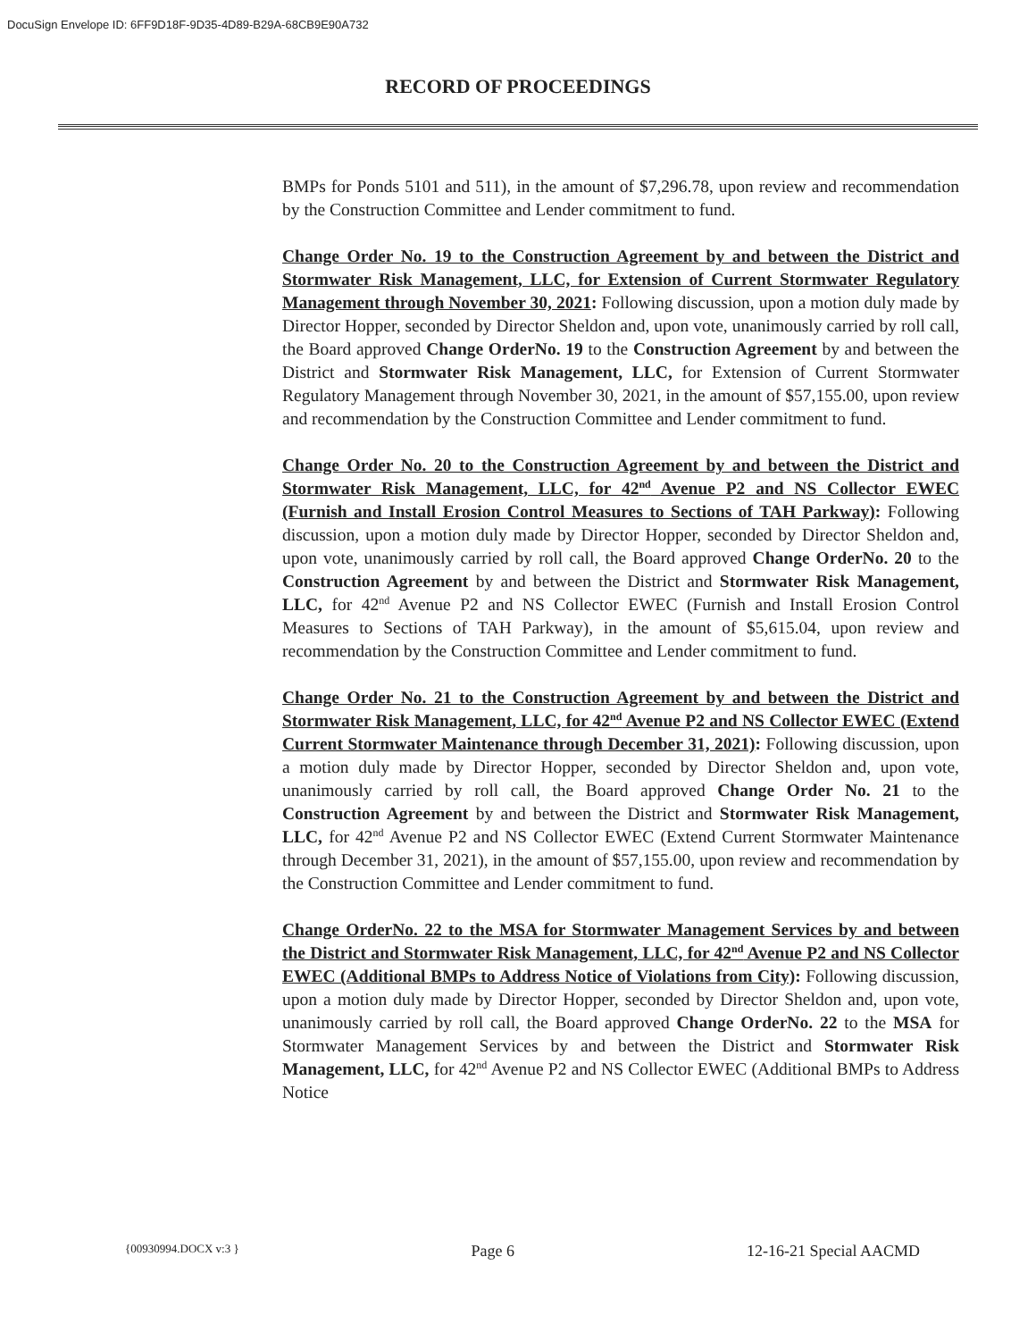DocuSign Envelope ID: 6FF9D18F-9D35-4D89-B29A-68CB9E90A732
RECORD OF PROCEEDINGS
BMPs for Ponds 5101 and 511), in the amount of $7,296.78, upon review and recommendation by the Construction Committee and Lender commitment to fund.
Change Order No. 19 to the Construction Agreement by and between the District and Stormwater Risk Management, LLC, for Extension of Current Stormwater Regulatory Management through November 30, 2021: Following discussion, upon a motion duly made by Director Hopper, seconded by Director Sheldon and, upon vote, unanimously carried by roll call, the Board approved Change OrderNo. 19 to the Construction Agreement by and between the District and Stormwater Risk Management, LLC, for Extension of Current Stormwater Regulatory Management through November 30, 2021, in the amount of $57,155.00, upon review and recommendation by the Construction Committee and Lender commitment to fund.
Change Order No. 20 to the Construction Agreement by and between the District and Stormwater Risk Management, LLC, for 42<sup>nd</sup> Avenue P2 and NS Collector EWEC (Furnish and Install Erosion Control Measures to Sections of TAH Parkway): Following discussion, upon a motion duly made by Director Hopper, seconded by Director Sheldon and, upon vote, unanimously carried by roll call, the Board approved Change OrderNo. 20 to the Construction Agreement by and between the District and Stormwater Risk Management, LLC, for 42<sup>nd</sup> Avenue P2 and NS Collector EWEC (Furnish and Install Erosion Control Measures to Sections of TAH Parkway), in the amount of $5,615.04, upon review and recommendation by the Construction Committee and Lender commitment to fund.
Change Order No. 21 to the Construction Agreement by and between the District and Stormwater Risk Management, LLC, for 42<sup>nd</sup> Avenue P2 and NS Collector EWEC (Extend Current Stormwater Maintenance through December 31, 2021): Following discussion, upon a motion duly made by Director Hopper, seconded by Director Sheldon and, upon vote, unanimously carried by roll call, the Board approved Change Order No. 21 to the Construction Agreement by and between the District and Stormwater Risk Management, LLC, for 42<sup>nd</sup> Avenue P2 and NS Collector EWEC (Extend Current Stormwater Maintenance through December 31, 2021), in the amount of $57,155.00, upon review and recommendation by the Construction Committee and Lender commitment to fund.
Change OrderNo. 22 to the MSA for Stormwater Management Services by and between the District and Stormwater Risk Management, LLC, for 42<sup>nd</sup> Avenue P2 and NS Collector EWEC (Additional BMPs to Address Notice of Violations from City): Following discussion, upon a motion duly made by Director Hopper, seconded by Director Sheldon and, upon vote, unanimously carried by roll call, the Board approved Change OrderNo. 22 to the MSA for Stormwater Management Services by and between the District and Stormwater Risk Management, LLC, for 42<sup>nd</sup> Avenue P2 and NS Collector EWEC (Additional BMPs to Address Notice
{00930994.DOCX v:3 } Page 6 12-16-21 Special AACMD